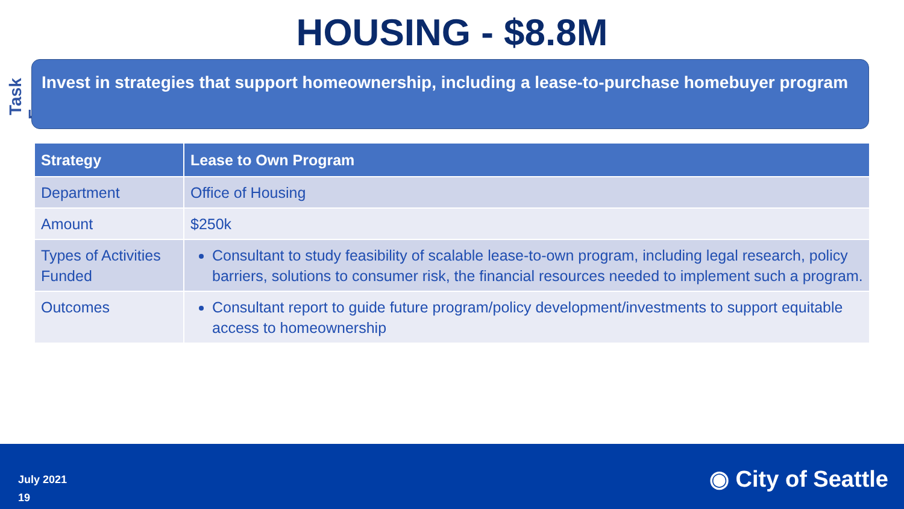HOUSING - $8.8M
Task Force
Invest in strategies that support homeownership, including a lease-to-purchase homebuyer program
| Strategy | Lease to Own Program |
| --- | --- |
| Department | Office of Housing |
| Amount | $250k |
| Types of Activities Funded | Consultant to study feasibility of scalable lease-to-own program, including legal research, policy barriers, solutions to consumer risk, the financial resources needed to implement such a program. |
| Outcomes | Consultant report to guide future program/policy development/investments to support equitable access to homeownership |
July 2021
19
◉ City of Seattle